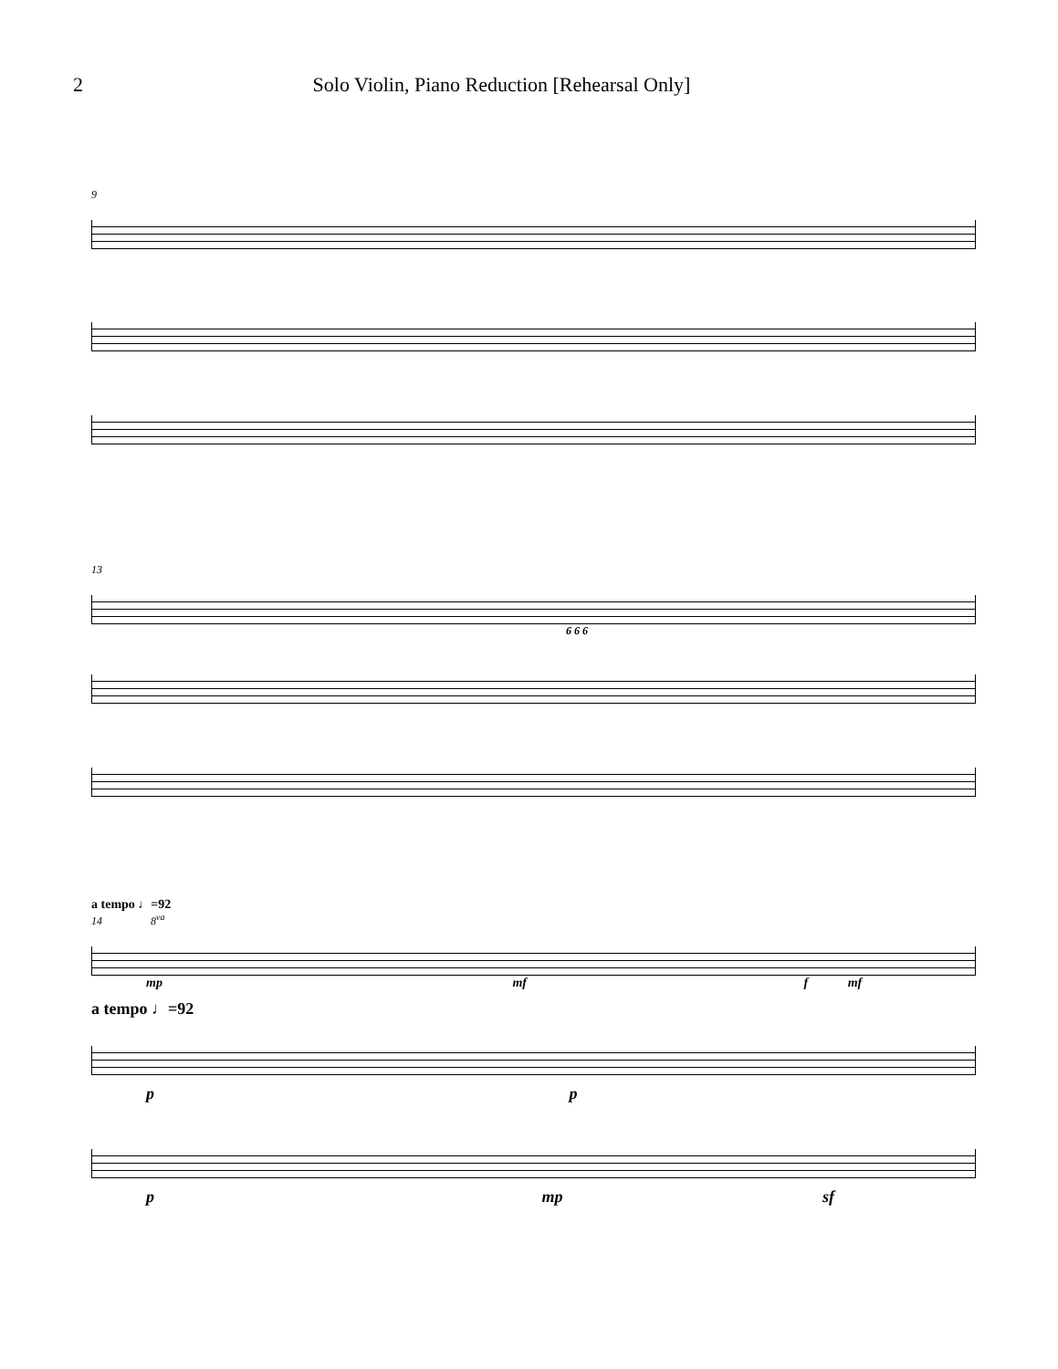2 Solo Violin, Piano Reduction [Rehearsal Only]
9
13
6 6 6
a tempo ♩=92
14 8<sup>va</sup>
mp mf f mf
a tempo ♩=92
p p
p mp sf